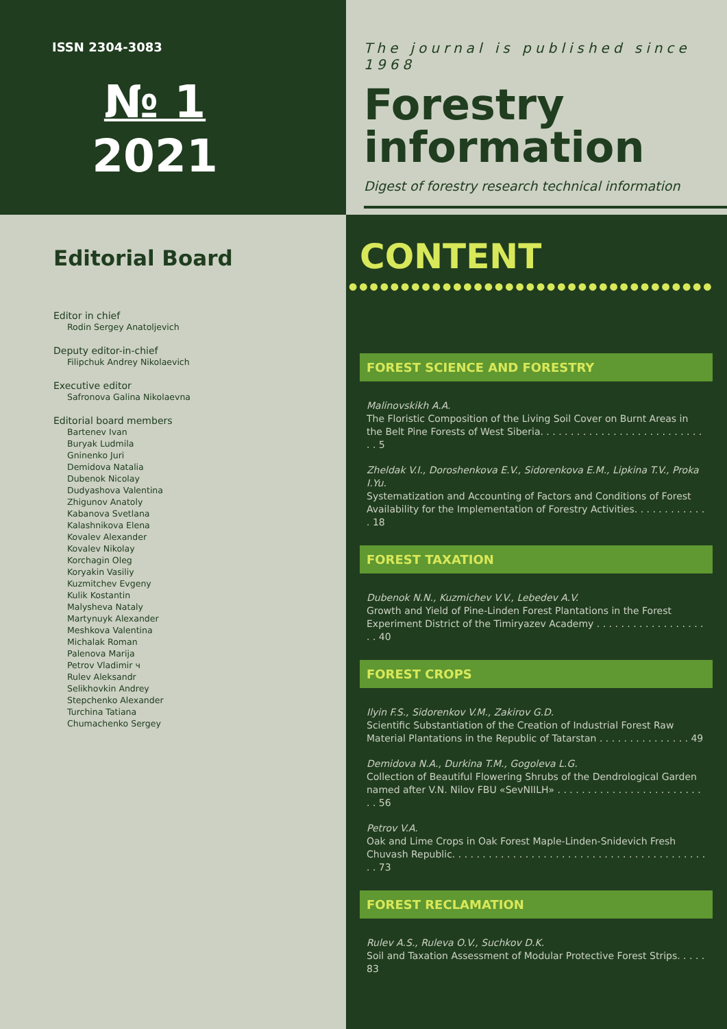ISSN 2304-3083
№ 1
2021
The journal is published since 1968
Forestry information
Digest of forestry research technical information
Editorial Board
Editor in chief
Rodin Sergey Anatoljevich
Deputy editor-in-chief
Filipchuk Andrey Nikolaevich
Executive editor
Safronova Galina Nikolaevna
Editorial board members
Bartenev Ivan
Buryak Ludmila
Gninenko Juri
Demidova Natalia
Dubenok Nicolay
Dudyashova Valentina
Zhigunov Anatoly
Kabanova Svetlana
Kalashnikova Elena
Kovalev Alexander
Kovalev Nikolay
Korchagin Oleg
Koryakin Vasiliy
Kuzmitchev Evgeny
Kulik Kostantin
Malysheva Nataly
Martynuyk Alexander
Meshkova Valentina
Michalak Roman
Palenova Marija
Petrov Vladimir ч
Rulev Aleksandr
Selikhovkin Andrey
Stepchenko Alexander
Turchina Tatiana
Chumachenko Sergey
CONTENT
●●●●●●●●●●●●●●●●●●●●●●●●●●●●●●●●●●●
FOREST SCIENCE AND FORESTRY
Malinovskikh A.A.
The Floristic Composition of the Living Soil Cover on Burnt Areas in the Belt Pine Forests of West Siberia. . . . . . . . . . . . . . . . . . . . . . . . . . . . . 5
Zheldak V.I., Doroshenkova E.V., Sidorenkova E.M., Lipkina T.V., Proka I.Yu.
Systematization and Accounting of Factors and Conditions of Forest Availability for the Implementation of Forestry Activities. . . . . . . . . . . . . 18
FOREST TAXATION
Dubenok N.N., Kuzmichev V.V., Lebedev A.V.
Growth and Yield of Pine-Linden Forest Plantations in the Forest Experiment District of the Timiryazev Academy . . . . . . . . . . . . . . . . . . . . 40
FOREST CROPS
Ilyin F.S., Sidorenkov V.M., Zakirov G.D.
Scientific Substantiation of the Creation of Industrial Forest Raw Material Plantations in the Republic of Tatarstan . . . . . . . . . . . . . . . 49
Demidova N.A., Durkina T.M., Gogoleva L.G.
Collection of Beautiful Flowering Shrubs of the Dendrological Garden named after V.N. Nilov FBU «SevNIILH» . . . . . . . . . . . . . . . . . . . . . . . . . . 56
Petrov V.A.
Oak and Lime Crops in Oak Forest Maple-Linden-Snidevich Fresh Chuvash Republic. . . . . . . . . . . . . . . . . . . . . . . . . . . . . . . . . . . . . . . . . . . . 73
FOREST RECLAMATION
Rulev A.S., Ruleva O.V., Suchkov D.K.
Soil and Taxation Assessment of Modular Protective Forest Strips. . . . . 83